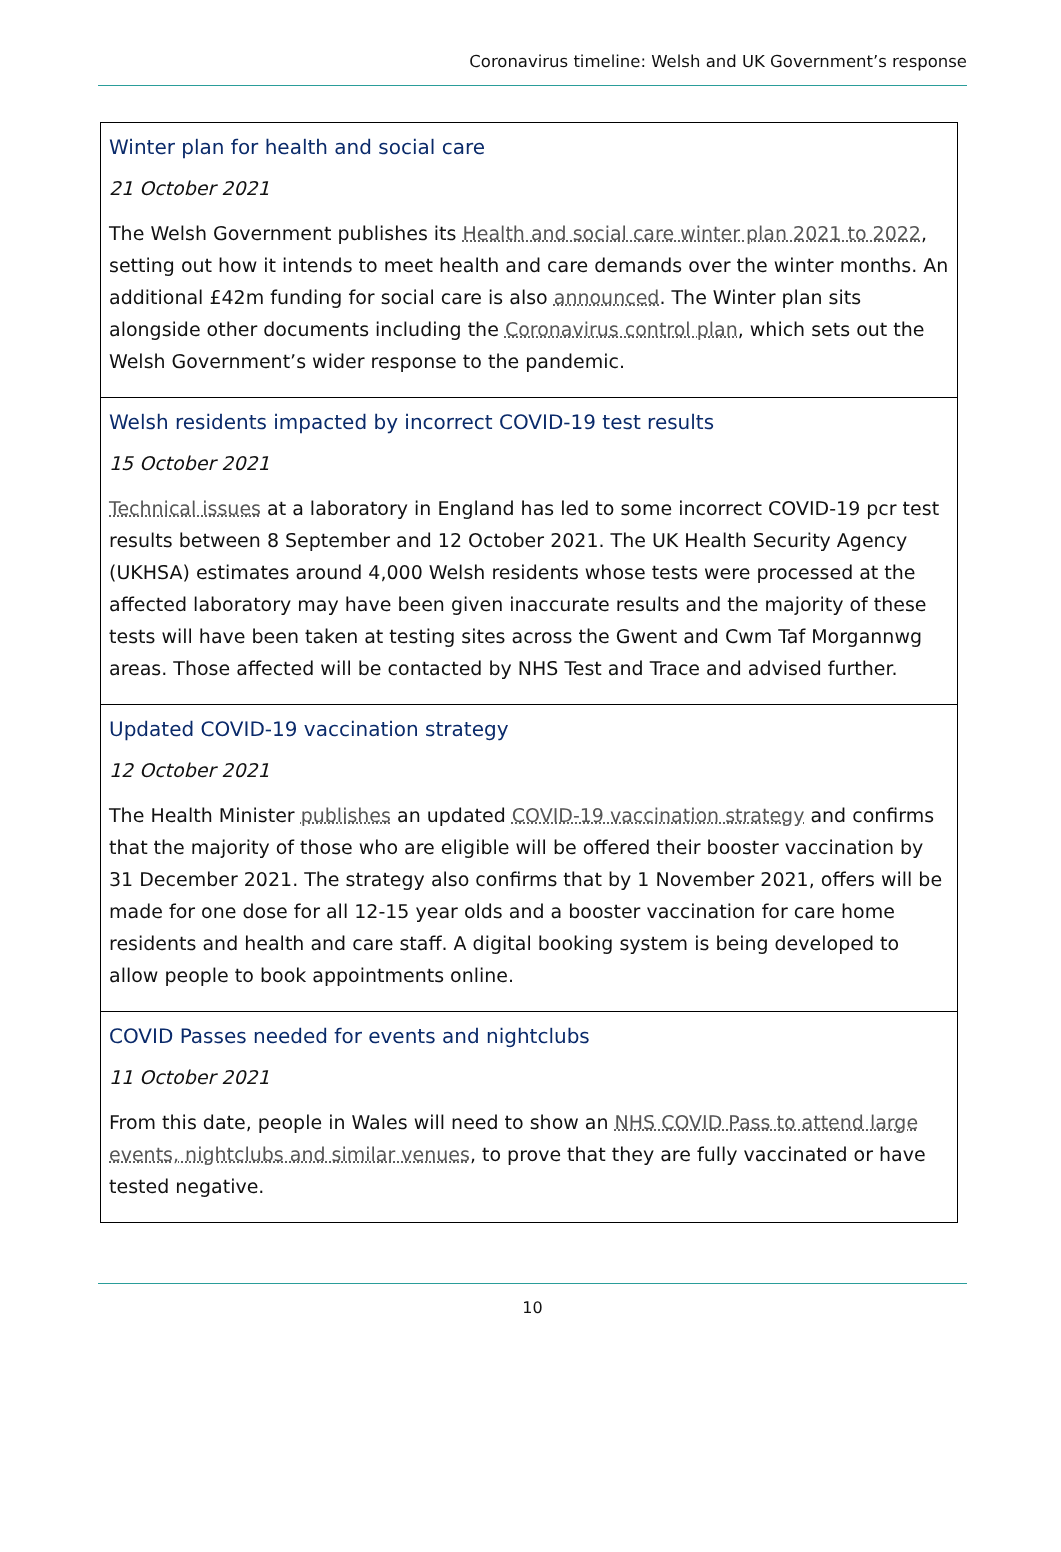Coronavirus timeline: Welsh and UK Government’s response
| Winter plan for health and social care 21 October 2021 The Welsh Government publishes its Health and social care winter plan 2021 to 2022 , setting out how it intends to meet health and care demands over the winter months. An additional £42m funding for social care is also announced . The Winter plan sits alongside other documents including the Coronavirus control plan , which sets out the Welsh Government’s wider response to the pandemic. |
| Welsh residents impacted by incorrect COVID-19 test results 15 October 2021 Technical issues at a laboratory in England has led to some incorrect COVID-19 pcr test results between 8 September and 12 October 2021. The UK Health Security Agency (UKHSA) estimates around 4,000 Welsh residents whose tests were processed at the affected laboratory may have been given inaccurate results and the majority of these tests will have been taken at testing sites across the Gwent and Cwm Taf Morgannwg areas. Those affected will be contacted by NHS Test and Trace and advised further. |
| Updated COVID-19 vaccination strategy 12 October 2021 The Health Minister publishes an updated COVID-19 vaccination strategy and confirms that the majority of those who are eligible will be offered their booster vaccination by 31 December 2021. The strategy also confirms that by 1 November 2021, offers will be made for one dose for all 12-15 year olds and a booster vaccination for care home residents and health and care staff. A digital booking system is being developed to allow people to book appointments online. |
| COVID Passes needed for events and nightclubs 11 October 2021 From this date, people in Wales will need to show an NHS COVID Pass to attend large events, nightclubs and similar venues , to prove that they are fully vaccinated or have tested negative. |
10